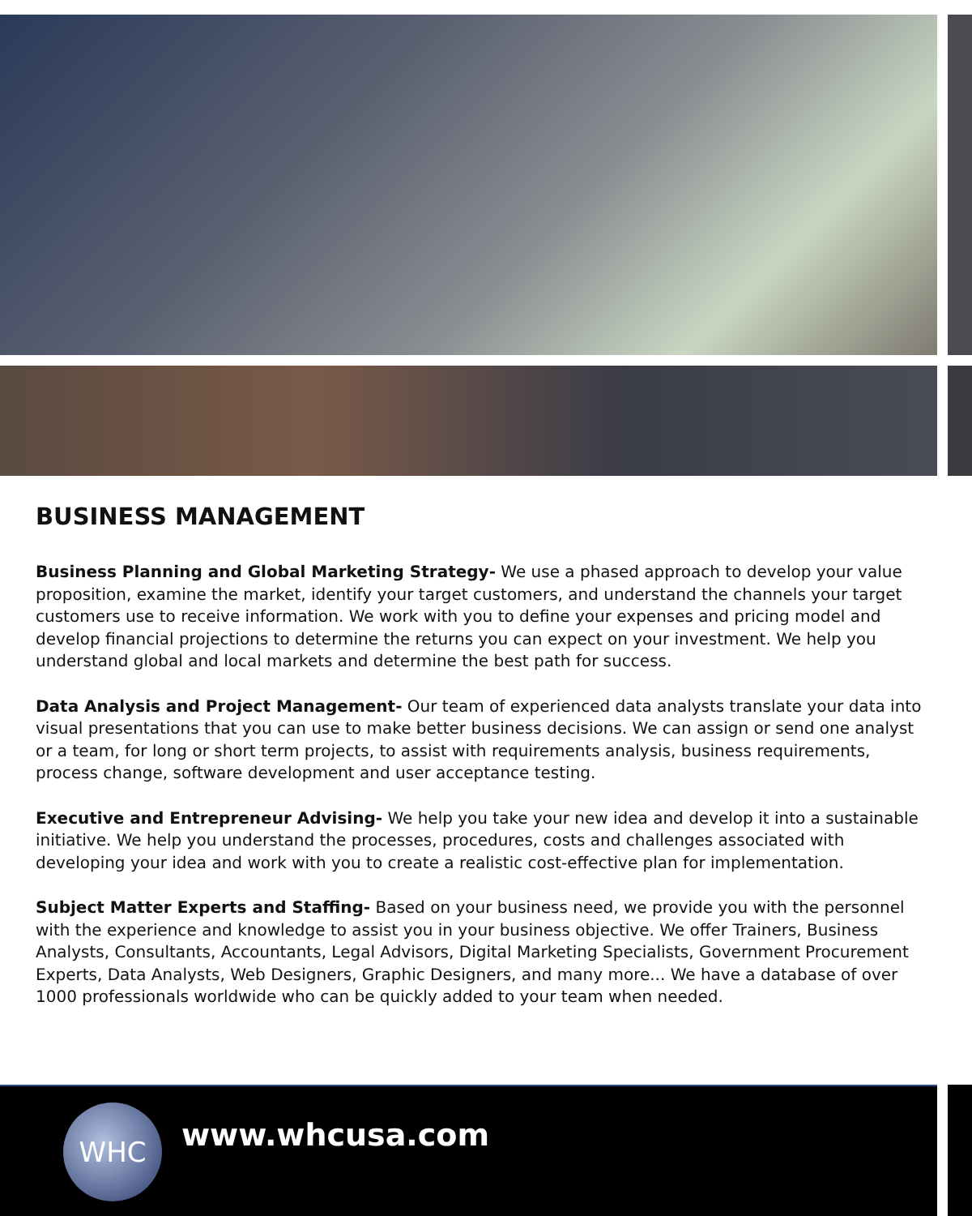BUSINESS MANAGEMENT
Business Planning and Global Marketing Strategy- We use a phased approach to develop your value proposition, examine the market, identify your target customers, and understand the channels your target customers use to receive information. We work with you to define your expenses and pricing model and develop financial projections to determine the returns you can expect on your investment. We help you understand global and local markets and determine the best path for success.
Data Analysis and Project Management- Our team of experienced data analysts translate your data into visual presentations that you can use to make better business decisions. We can assign or send one analyst or a team, for long or short term projects, to assist with requirements analysis, business requirements, process change, software development and user acceptance testing.
Executive and Entrepreneur Advising- We help you take your new idea and develop it into a sustainable initiative. We help you understand the processes, procedures, costs and challenges associated with developing your idea and work with you to create a realistic cost-effective plan for implementation.
Subject Matter Experts and Staffing- Based on your business need, we provide you with the personnel with the experience and knowledge to assist you in your business objective. We offer Trainers, Business Analysts, Consultants, Accountants, Legal Advisors, Digital Marketing Specialists, Government Procurement Experts, Data Analysts, Web Designers, Graphic Designers, and many more... We have a database of over 1000 professionals worldwide who can be quickly added to your team when needed.
WHC www.whcusa.com